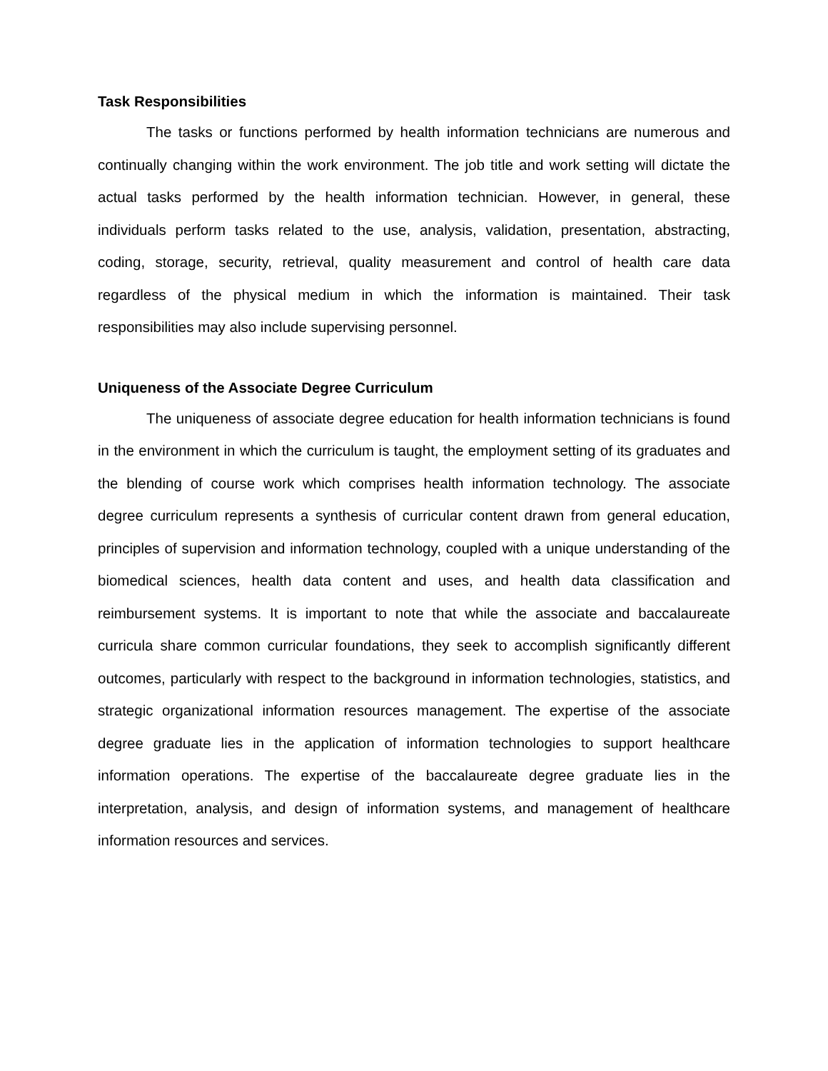Task Responsibilities
The tasks or functions performed by health information technicians are numerous and continually changing within the work environment. The job title and work setting will dictate the actual tasks performed by the health information technician. However, in general, these individuals perform tasks related to the use, analysis, validation, presentation, abstracting, coding, storage, security, retrieval, quality measurement and control of health care data regardless of the physical medium in which the information is maintained. Their task responsibilities may also include supervising personnel.
Uniqueness of the Associate Degree Curriculum
The uniqueness of associate degree education for health information technicians is found in the environment in which the curriculum is taught, the employment setting of its graduates and the blending of course work which comprises health information technology. The associate degree curriculum represents a synthesis of curricular content drawn from general education, principles of supervision and information technology, coupled with a unique understanding of the biomedical sciences, health data content and uses, and health data classification and reimbursement systems. It is important to note that while the associate and baccalaureate curricula share common curricular foundations, they seek to accomplish significantly different outcomes, particularly with respect to the background in information technologies, statistics, and strategic organizational information resources management. The expertise of the associate degree graduate lies in the application of information technologies to support healthcare information operations. The expertise of the baccalaureate degree graduate lies in the interpretation, analysis, and design of information systems, and management of healthcare information resources and services.